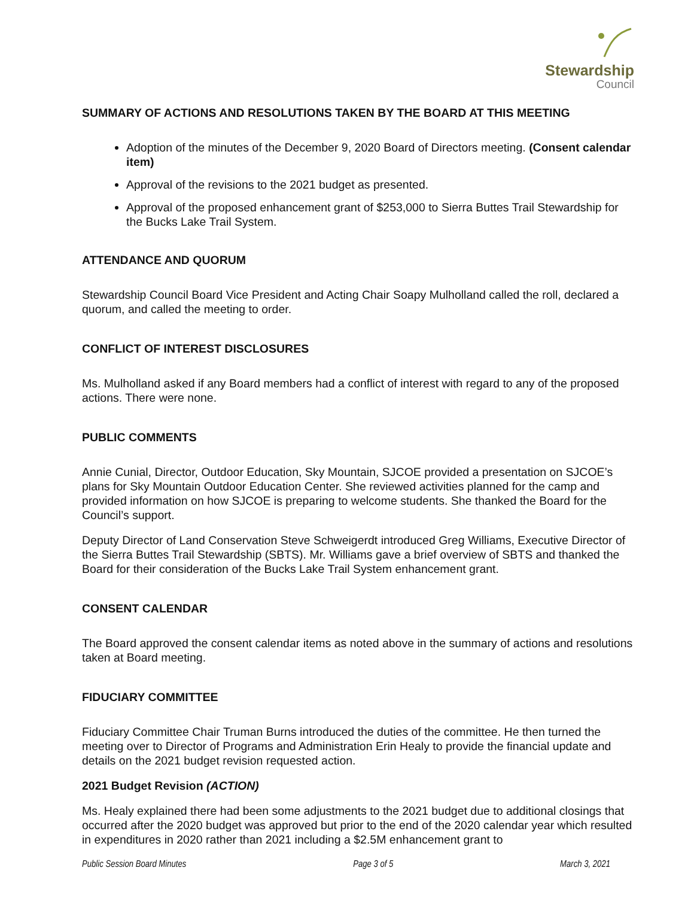Stewardship
Council
SUMMARY OF ACTIONS AND RESOLUTIONS TAKEN BY THE BOARD AT THIS MEETING
Adoption of the minutes of the December 9, 2020 Board of Directors meeting. (Consent calendar item)
Approval of the revisions to the 2021 budget as presented.
Approval of the proposed enhancement grant of $253,000 to Sierra Buttes Trail Stewardship for the Bucks Lake Trail System.
ATTENDANCE AND QUORUM
Stewardship Council Board Vice President and Acting Chair Soapy Mulholland called the roll, declared a quorum, and called the meeting to order.
CONFLICT OF INTEREST DISCLOSURES
Ms. Mulholland asked if any Board members had a conflict of interest with regard to any of the proposed actions. There were none.
PUBLIC COMMENTS
Annie Cunial, Director, Outdoor Education, Sky Mountain, SJCOE provided a presentation on SJCOE’s plans for Sky Mountain Outdoor Education Center. She reviewed activities planned for the camp and provided information on how SJCOE is preparing to welcome students. She thanked the Board for the Council’s support.
Deputy Director of Land Conservation Steve Schweigerdt introduced Greg Williams, Executive Director of the Sierra Buttes Trail Stewardship (SBTS). Mr. Williams gave a brief overview of SBTS and thanked the Board for their consideration of the Bucks Lake Trail System enhancement grant.
CONSENT CALENDAR
The Board approved the consent calendar items as noted above in the summary of actions and resolutions taken at Board meeting.
FIDUCIARY COMMITTEE
Fiduciary Committee Chair Truman Burns introduced the duties of the committee. He then turned the meeting over to Director of Programs and Administration Erin Healy to provide the financial update and details on the 2021 budget revision requested action.
2021 Budget Revision (ACTION)
Ms. Healy explained there had been some adjustments to the 2021 budget due to additional closings that occurred after the 2020 budget was approved but prior to the end of the 2020 calendar year which resulted in expenditures in 2020 rather than 2021 including a $2.5M enhancement grant to
Public Session Board Minutes Page 3 of 5 March 3, 2021